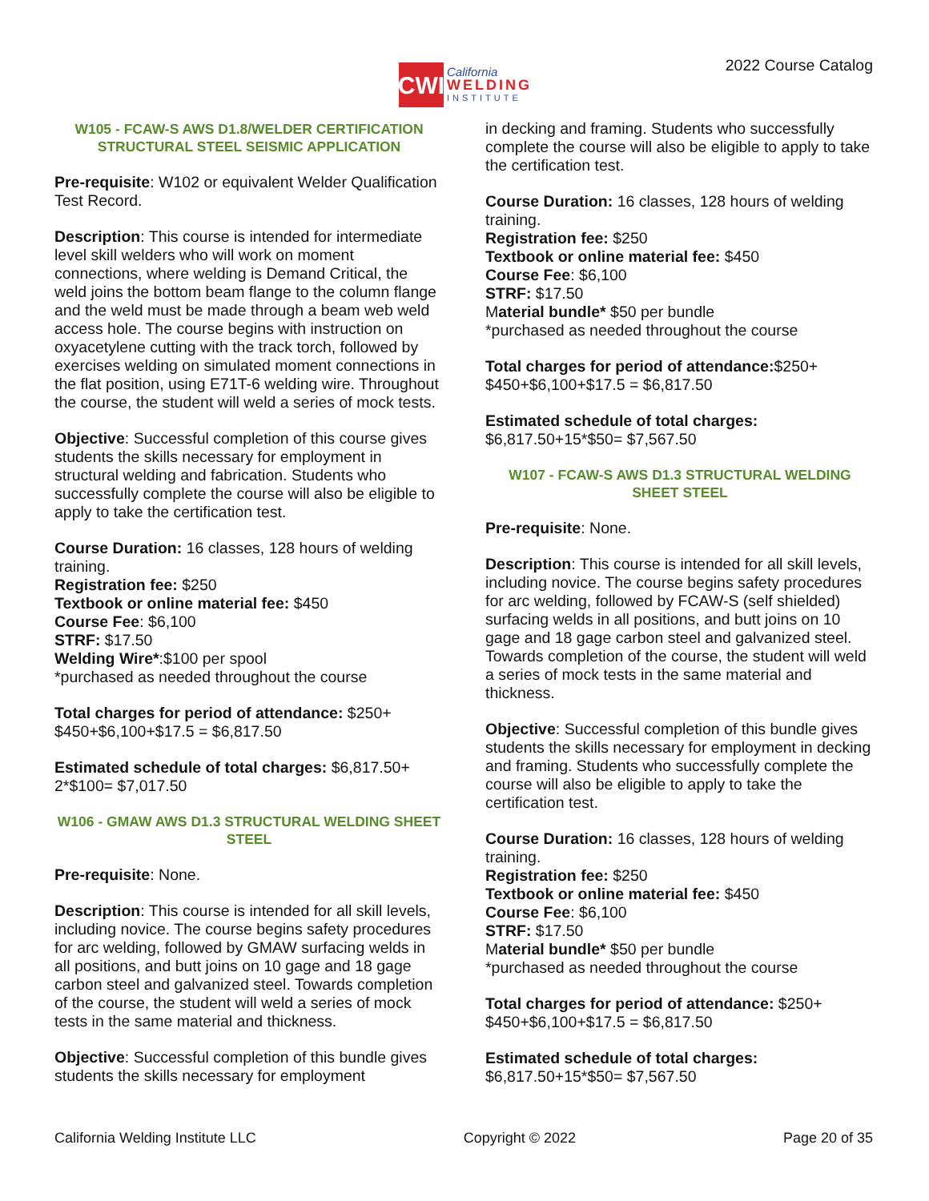CWI
California
WELDING
INSTITUTE
2022 Course Catalog
W105 - FCAW-S AWS D1.8/WELDER CERTIFICATION STRUCTURAL STEEL SEISMIC APPLICATION
Pre-requisite: W102 or equivalent Welder Qualification Test Record.
Description: This course is intended for intermediate level skill welders who will work on moment connections, where welding is Demand Critical, the weld joins the bottom beam flange to the column flange and the weld must be made through a beam web weld access hole. The course begins with instruction on oxyacetylene cutting with the track torch, followed by exercises welding on simulated moment connections in the flat position, using E71T-6 welding wire. Throughout the course, the student will weld a series of mock tests.
Objective: Successful completion of this course gives students the skills necessary for employment in structural welding and fabrication. Students who successfully complete the course will also be eligible to apply to take the certification test.
Course Duration: 16 classes, 128 hours of welding training.
Registration fee: $250
Textbook or online material fee: $450
Course Fee: $6,100
STRF: $17.50
Welding Wire*:$100 per spool
*purchased as needed throughout the course
Total charges for period of attendance: $250+ $450+$6,100+$17.5 = $6,817.50
Estimated schedule of total charges: $6,817.50+ 2*$100= $7,017.50
W106 - GMAW AWS D1.3 STRUCTURAL WELDING SHEET STEEL
Pre-requisite: None.
Description: This course is intended for all skill levels, including novice. The course begins safety procedures for arc welding, followed by GMAW surfacing welds in all positions, and butt joins on 10 gage and 18 gage carbon steel and galvanized steel. Towards completion of the course, the student will weld a series of mock tests in the same material and thickness.
Objective: Successful completion of this bundle gives students the skills necessary for employment
in decking and framing. Students who successfully complete the course will also be eligible to apply to take the certification test.
Course Duration: 16 classes, 128 hours of welding training.
Registration fee: $250
Textbook or online material fee: $450
Course Fee: $6,100
STRF: $17.50
Material bundle* $50 per bundle
*purchased as needed throughout the course
Total charges for period of attendance:$250+ $450+$6,100+$17.5 = $6,817.50
Estimated schedule of total charges:
$6,817.50+15*$50= $7,567.50
W107 - FCAW-S AWS D1.3 STRUCTURAL WELDING SHEET STEEL
Pre-requisite: None.
Description: This course is intended for all skill levels, including novice. The course begins safety procedures for arc welding, followed by FCAW-S (self shielded) surfacing welds in all positions, and butt joins on 10 gage and 18 gage carbon steel and galvanized steel. Towards completion of the course, the student will weld a series of mock tests in the same material and thickness.
Objective: Successful completion of this bundle gives students the skills necessary for employment in decking and framing. Students who successfully complete the course will also be eligible to apply to take the certification test.
Course Duration: 16 classes, 128 hours of welding training.
Registration fee: $250
Textbook or online material fee: $450
Course Fee: $6,100
STRF: $17.50
Material bundle* $50 per bundle
*purchased as needed throughout the course
Total charges for period of attendance: $250+ $450+$6,100+$17.5 = $6,817.50
Estimated schedule of total charges:
$6,817.50+15*$50= $7,567.50
California Welding Institute LLC Copyright © 2022 Page 20 of 35